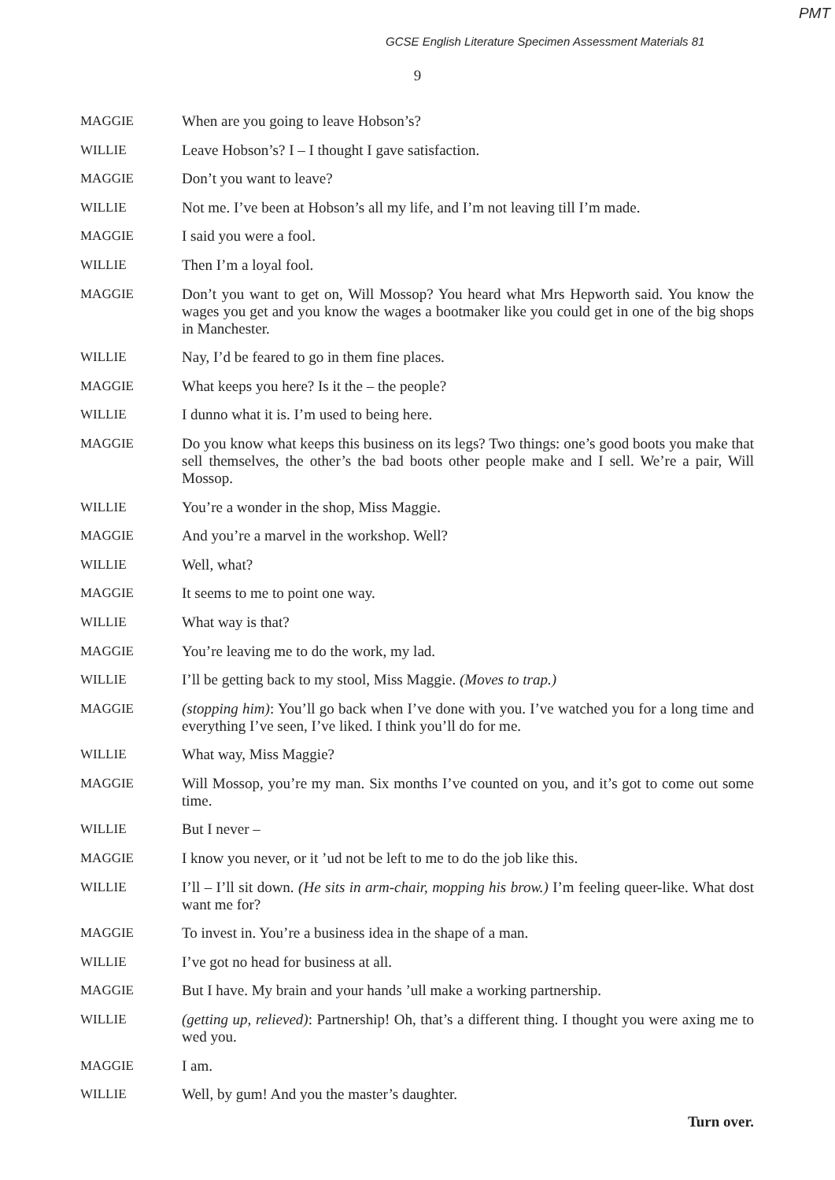PMT
GCSE English Literature Specimen Assessment Materials 81
9
MAGGIE When are you going to leave Hobson’s?
WILLIE Leave Hobson’s? I – I thought I gave satisfaction.
MAGGIE Don’t you want to leave?
WILLIE Not me. I’ve been at Hobson’s all my life, and I’m not leaving till I’m made.
MAGGIE I said you were a fool.
WILLIE Then I’m a loyal fool.
MAGGIE Don’t you want to get on, Will Mossop? You heard what Mrs Hepworth said. You know the wages you get and you know the wages a bootmaker like you could get in one of the big shops in Manchester.
WILLIE Nay, I’d be feared to go in them fine places.
MAGGIE What keeps you here? Is it the – the people?
WILLIE I dunno what it is. I’m used to being here.
MAGGIE Do you know what keeps this business on its legs? Two things: one’s good boots you make that sell themselves, the other’s the bad boots other people make and I sell. We’re a pair, Will Mossop.
WILLIE You’re a wonder in the shop, Miss Maggie.
MAGGIE And you’re a marvel in the workshop. Well?
WILLIE Well, what?
MAGGIE It seems to me to point one way.
WILLIE What way is that?
MAGGIE You’re leaving me to do the work, my lad.
WILLIE I’ll be getting back to my stool, Miss Maggie. (Moves to trap.)
MAGGIE (stopping him): You’ll go back when I’ve done with you. I’ve watched you for a long time and everything I’ve seen, I’ve liked. I think you’ll do for me.
WILLIE What way, Miss Maggie?
MAGGIE Will Mossop, you’re my man. Six months I’ve counted on you, and it’s got to come out some time.
WILLIE But I never –
MAGGIE I know you never, or it ’ud not be left to me to do the job like this.
WILLIE I’ll – I’ll sit down. (He sits in arm-chair, mopping his brow.) I’m feeling queer-like. What dost want me for?
MAGGIE To invest in. You’re a business idea in the shape of a man.
WILLIE I’ve got no head for business at all.
MAGGIE But I have. My brain and your hands ’ull make a working partnership.
WILLIE (getting up, relieved): Partnership! Oh, that’s a different thing. I thought you were axing me to wed you.
MAGGIE I am.
WILLIE Well, by gum! And you the master’s daughter.
Turn over.